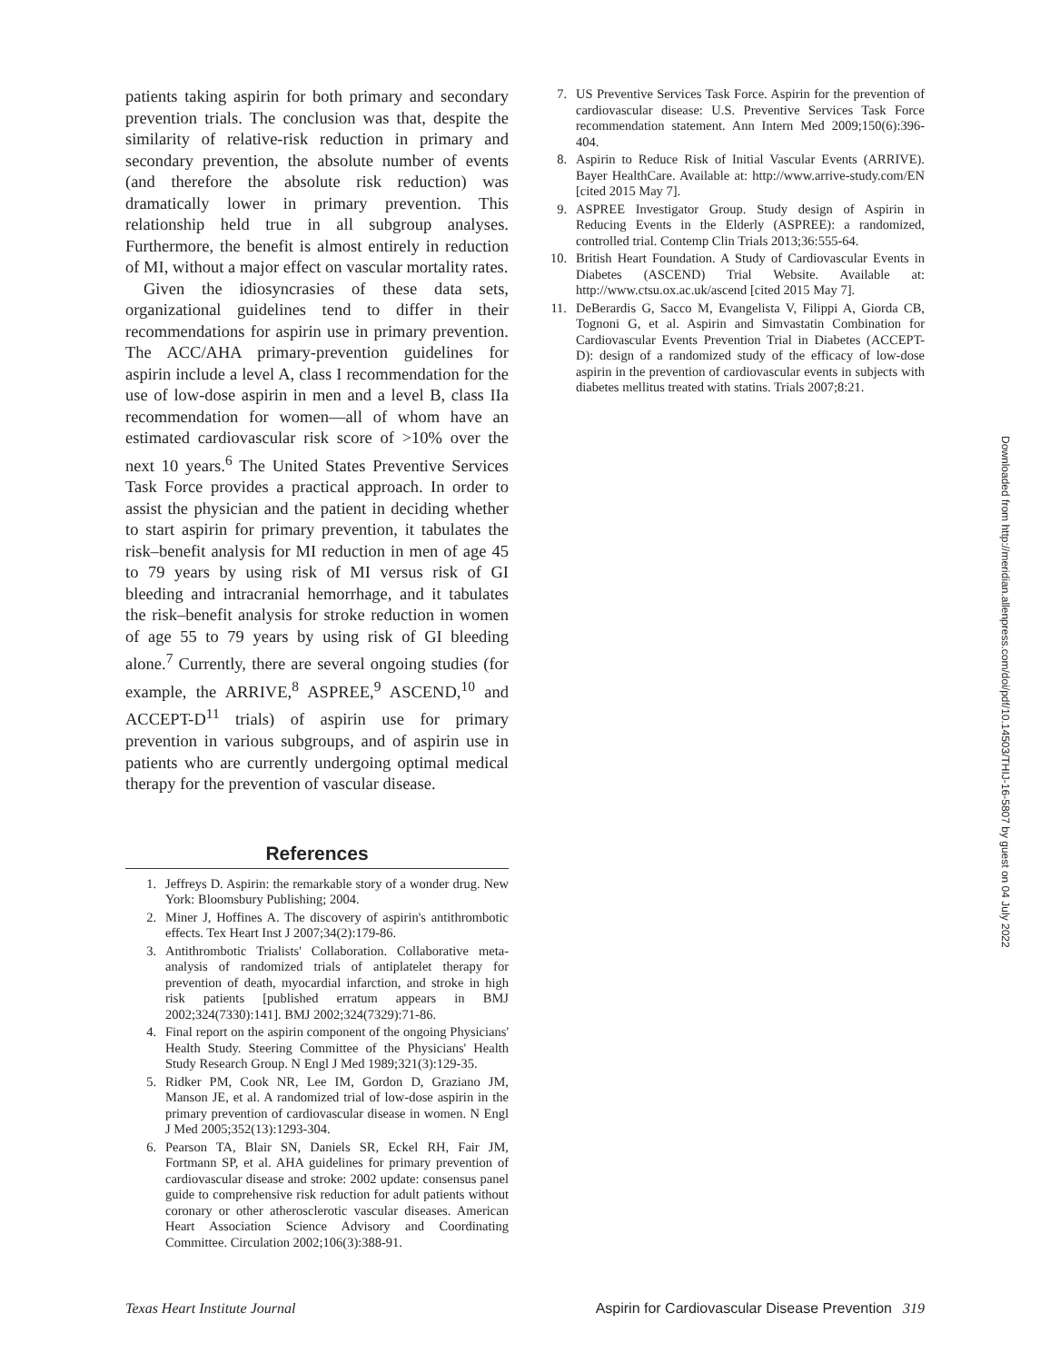patients taking aspirin for both primary and secondary prevention trials. The conclusion was that, despite the similarity of relative-risk reduction in primary and secondary prevention, the absolute number of events (and therefore the absolute risk reduction) was dramatically lower in primary prevention. This relationship held true in all subgroup analyses. Furthermore, the benefit is almost entirely in reduction of MI, without a major effect on vascular mortality rates.
Given the idiosyncrasies of these data sets, organizational guidelines tend to differ in their recommendations for aspirin use in primary prevention. The ACC/AHA primary-prevention guidelines for aspirin include a level A, class I recommendation for the use of low-dose aspirin in men and a level B, class IIa recommendation for women—all of whom have an estimated cardiovascular risk score of >10% over the next 10 years.<sup>6</sup> The United States Preventive Services Task Force provides a practical approach. In order to assist the physician and the patient in deciding whether to start aspirin for primary prevention, it tabulates the risk–benefit analysis for MI reduction in men of age 45 to 79 years by using risk of MI versus risk of GI bleeding and intracranial hemorrhage, and it tabulates the risk–benefit analysis for stroke reduction in women of age 55 to 79 years by using risk of GI bleeding alone.<sup>7</sup> Currently, there are several ongoing studies (for example, the ARRIVE,<sup>8</sup> ASPREE,<sup>9</sup> ASCEND,<sup>10</sup> and ACCEPT-D<sup>11</sup> trials) of aspirin use for primary prevention in various subgroups, and of aspirin use in patients who are currently undergoing optimal medical therapy for the prevention of vascular disease.
References
1. Jeffreys D. Aspirin: the remarkable story of a wonder drug. New York: Bloomsbury Publishing; 2004.
2. Miner J, Hoffines A. The discovery of aspirin's antithrombotic effects. Tex Heart Inst J 2007;34(2):179-86.
3. Antithrombotic Trialists' Collaboration. Collaborative meta-analysis of randomized trials of antiplatelet therapy for prevention of death, myocardial infarction, and stroke in high risk patients [published erratum appears in BMJ 2002;324(7330):141]. BMJ 2002;324(7329):71-86.
4. Final report on the aspirin component of the ongoing Physicians' Health Study. Steering Committee of the Physicians' Health Study Research Group. N Engl J Med 1989;321(3):129-35.
5. Ridker PM, Cook NR, Lee IM, Gordon D, Graziano JM, Manson JE, et al. A randomized trial of low-dose aspirin in the primary prevention of cardiovascular disease in women. N Engl J Med 2005;352(13):1293-304.
6. Pearson TA, Blair SN, Daniels SR, Eckel RH, Fair JM, Fortmann SP, et al. AHA guidelines for primary prevention of cardiovascular disease and stroke: 2002 update: consensus panel guide to comprehensive risk reduction for adult patients without coronary or other atherosclerotic vascular diseases. American Heart Association Science Advisory and Coordinating Committee. Circulation 2002;106(3):388-91.
7. US Preventive Services Task Force. Aspirin for the prevention of cardiovascular disease: U.S. Preventive Services Task Force recommendation statement. Ann Intern Med 2009;150(6):396-404.
8. Aspirin to Reduce Risk of Initial Vascular Events (ARRIVE). Bayer HealthCare. Available at: http://www.arrive-study.com/EN [cited 2015 May 7].
9. ASPREE Investigator Group. Study design of Aspirin in Reducing Events in the Elderly (ASPREE): a randomized, controlled trial. Contemp Clin Trials 2013;36:555-64.
10. British Heart Foundation. A Study of Cardiovascular Events in Diabetes (ASCEND) Trial Website. Available at: http://www.ctsu.ox.ac.uk/ascend [cited 2015 May 7].
11. DeBerardis G, Sacco M, Evangelista V, Filippi A, Giorda CB, Tognoni G, et al. Aspirin and Simvastatin Combination for Cardiovascular Events Prevention Trial in Diabetes (ACCEPT-D): design of a randomized study of the efficacy of low-dose aspirin in the prevention of cardiovascular events in subjects with diabetes mellitus treated with statins. Trials 2007;8:21.
Downloaded from http://meridian.allenpress.com/doi/pdf/10.14503/THIJ-16-5807 by guest on 04 July 2022
Texas Heart Institute Journal Aspirin for Cardiovascular Disease Prevention 319